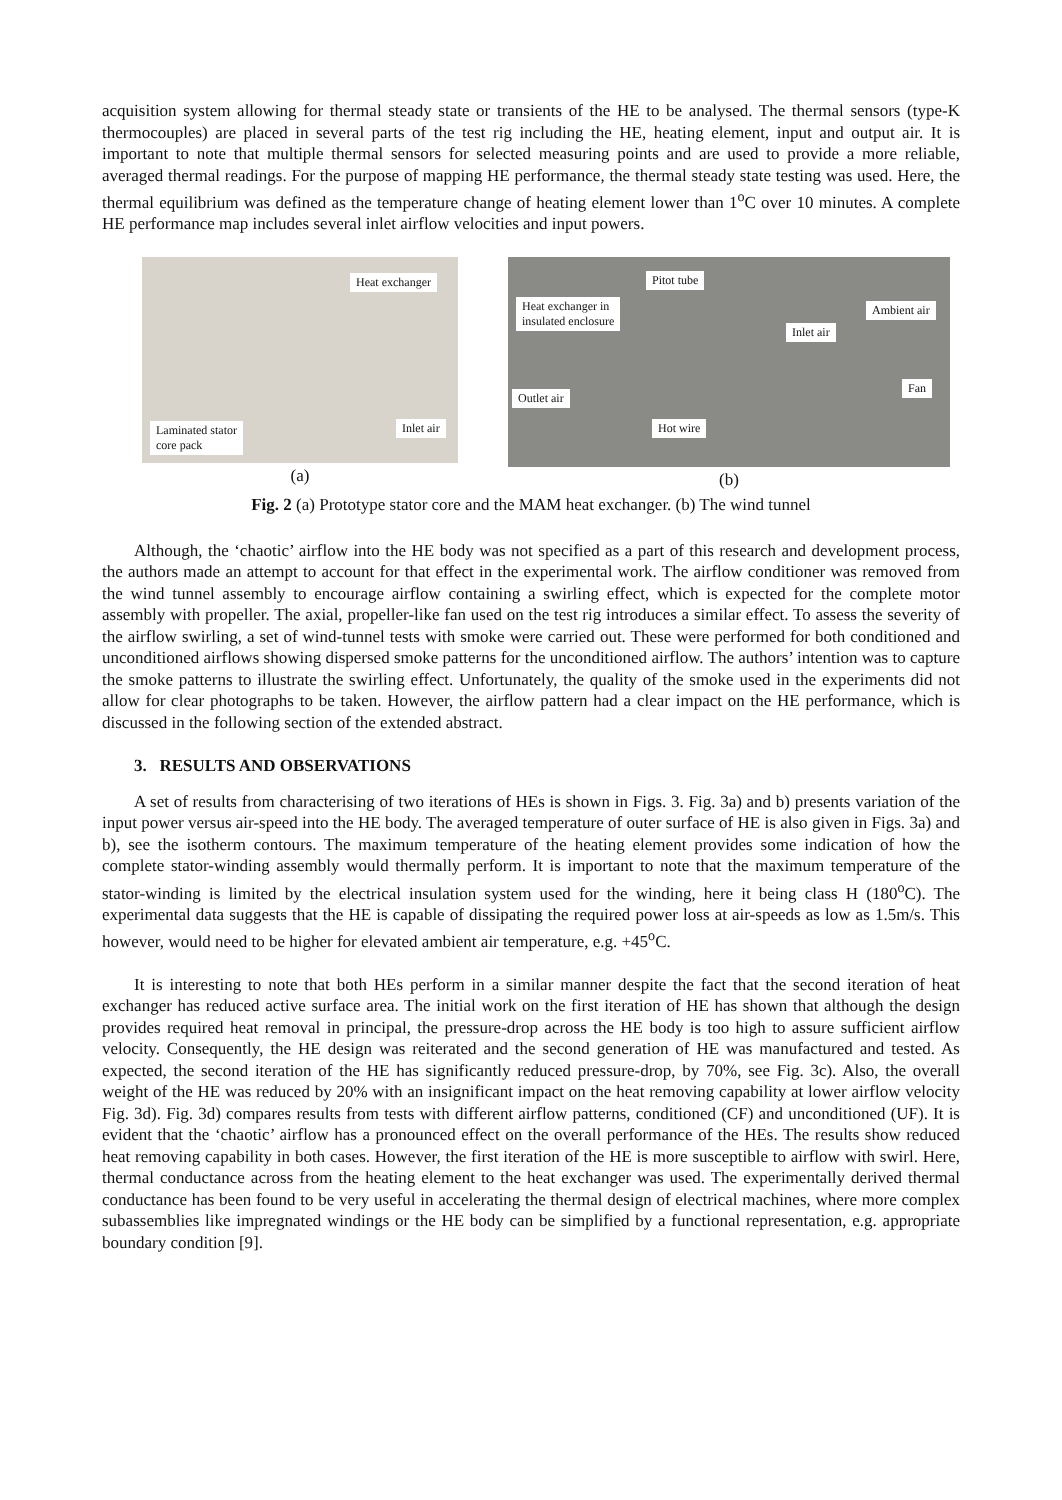acquisition system allowing for thermal steady state or transients of the HE to be analysed. The thermal sensors (type-K thermocouples) are placed in several parts of the test rig including the HE, heating element, input and output air. It is important to note that multiple thermal sensors for selected measuring points and are used to provide a more reliable, averaged thermal readings. For the purpose of mapping HE performance, the thermal steady state testing was used. Here, the thermal equilibrium was defined as the temperature change of heating element lower than 1<sup>o</sup>C over 10 minutes. A complete HE performance map includes several inlet airflow velocities and input powers.
Heat exchanger
Laminated stator
core pack
Inlet air
(a)
Pitot tube
Heat exchanger in
insulated enclosure
Ambient air
Inlet air
Fan
Outlet air
Hot wire
(b)
Fig. 2 (a) Prototype stator core and the MAM heat exchanger. (b) The wind tunnel
Although, the ‘chaotic’ airflow into the HE body was not specified as a part of this research and development process, the authors made an attempt to account for that effect in the experimental work. The airflow conditioner was removed from the wind tunnel assembly to encourage airflow containing a swirling effect, which is expected for the complete motor assembly with propeller. The axial, propeller-like fan used on the test rig introduces a similar effect. To assess the severity of the airflow swirling, a set of wind-tunnel tests with smoke were carried out. These were performed for both conditioned and unconditioned airflows showing dispersed smoke patterns for the unconditioned airflow. The authors’ intention was to capture the smoke patterns to illustrate the swirling effect. Unfortunately, the quality of the smoke used in the experiments did not allow for clear photographs to be taken. However, the airflow pattern had a clear impact on the HE performance, which is discussed in the following section of the extended abstract.
3. RESULTS AND OBSERVATIONS
A set of results from characterising of two iterations of HEs is shown in Figs. 3. Fig. 3a) and b) presents variation of the input power versus air-speed into the HE body. The averaged temperature of outer surface of HE is also given in Figs. 3a) and b), see the isotherm contours. The maximum temperature of the heating element provides some indication of how the complete stator-winding assembly would thermally perform. It is important to note that the maximum temperature of the stator-winding is limited by the electrical insulation system used for the winding, here it being class H (180<sup>o</sup>C). The experimental data suggests that the HE is capable of dissipating the required power loss at air-speeds as low as 1.5m/s. This however, would need to be higher for elevated ambient air temperature, e.g. +45<sup>o</sup>C.
It is interesting to note that both HEs perform in a similar manner despite the fact that the second iteration of heat exchanger has reduced active surface area. The initial work on the first iteration of HE has shown that although the design provides required heat removal in principal, the pressure-drop across the HE body is too high to assure sufficient airflow velocity. Consequently, the HE design was reiterated and the second generation of HE was manufactured and tested. As expected, the second iteration of the HE has significantly reduced pressure-drop, by 70%, see Fig. 3c). Also, the overall weight of the HE was reduced by 20% with an insignificant impact on the heat removing capability at lower airflow velocity Fig. 3d). Fig. 3d) compares results from tests with different airflow patterns, conditioned (CF) and unconditioned (UF). It is evident that the ‘chaotic’ airflow has a pronounced effect on the overall performance of the HEs. The results show reduced heat removing capability in both cases. However, the first iteration of the HE is more susceptible to airflow with swirl. Here, thermal conductance across from the heating element to the heat exchanger was used. The experimentally derived thermal conductance has been found to be very useful in accelerating the thermal design of electrical machines, where more complex subassemblies like impregnated windings or the HE body can be simplified by a functional representation, e.g. appropriate boundary condition [9].